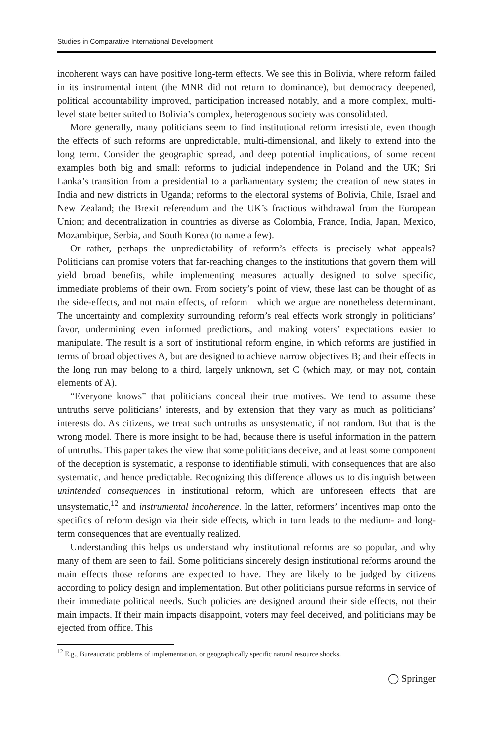Studies in Comparative International Development
incoherent ways can have positive long-term effects. We see this in Bolivia, where reform failed in its instrumental intent (the MNR did not return to dominance), but democracy deepened, political accountability improved, participation increased notably, and a more complex, multi-level state better suited to Bolivia’s complex, heterogenous society was consolidated.
More generally, many politicians seem to find institutional reform irresistible, even though the effects of such reforms are unpredictable, multi-dimensional, and likely to extend into the long term. Consider the geographic spread, and deep potential implications, of some recent examples both big and small: reforms to judicial independence in Poland and the UK; Sri Lanka’s transition from a presidential to a parliamentary system; the creation of new states in India and new districts in Uganda; reforms to the electoral systems of Bolivia, Chile, Israel and New Zealand; the Brexit referendum and the UK’s fractious withdrawal from the European Union; and decentralization in countries as diverse as Colombia, France, India, Japan, Mexico, Mozambique, Serbia, and South Korea (to name a few).
Or rather, perhaps the unpredictability of reform’s effects is precisely what appeals? Politicians can promise voters that far-reaching changes to the institutions that govern them will yield broad benefits, while implementing measures actually designed to solve specific, immediate problems of their own. From society’s point of view, these last can be thought of as the side-effects, and not main effects, of reform—which we argue are nonetheless determinant. The uncertainty and complexity surrounding reform’s real effects work strongly in politicians’ favor, undermining even informed predictions, and making voters’ expectations easier to manipulate. The result is a sort of institutional reform engine, in which reforms are justified in terms of broad objectives A, but are designed to achieve narrow objectives B; and their effects in the long run may belong to a third, largely unknown, set C (which may, or may not, contain elements of A).
“Everyone knows” that politicians conceal their true motives. We tend to assume these untruths serve politicians’ interests, and by extension that they vary as much as politicians’ interests do. As citizens, we treat such untruths as unsystematic, if not random. But that is the wrong model. There is more insight to be had, because there is useful information in the pattern of untruths. This paper takes the view that some politicians deceive, and at least some component of the deception is systematic, a response to identifiable stimuli, with consequences that are also systematic, and hence predictable. Recognizing this difference allows us to distinguish between unintended consequences in institutional reform, which are unforeseen effects that are unsystematic,<sup>12</sup> and instrumental incoherence. In the latter, reformers’ incentives map onto the specifics of reform design via their side effects, which in turn leads to the medium- and long-term consequences that are eventually realized.
Understanding this helps us understand why institutional reforms are so popular, and why many of them are seen to fail. Some politicians sincerely design institutional reforms around the main effects those reforms are expected to have. They are likely to be judged by citizens according to policy design and implementation. But other politicians pursue reforms in service of their immediate political needs. Such policies are designed around their side effects, not their main impacts. If their main impacts disappoint, voters may feel deceived, and politicians may be ejected from office. This
<sup>12</sup> E.g., Bureaucratic problems of implementation, or geographically specific natural resource shocks.
◯ Springer